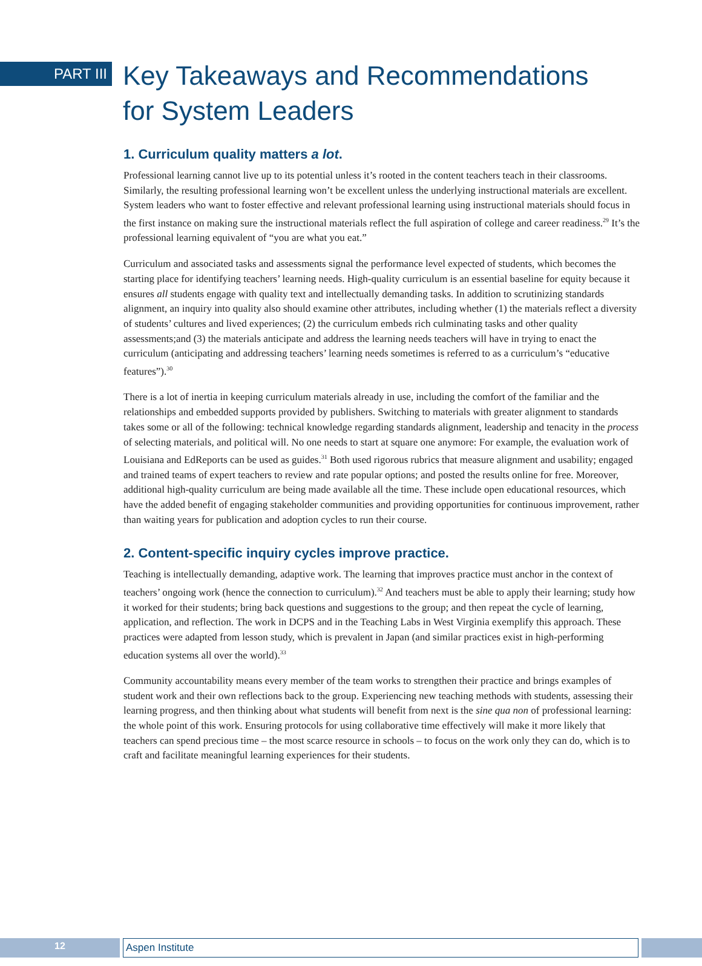PART III
Key Takeaways and Recommendations
for System Leaders
1. Curriculum quality matters a lot.
Professional learning cannot live up to its potential unless it’s rooted in the content teachers teach in their classrooms. Similarly, the resulting professional learning won’t be excellent unless the underlying instructional materials are excellent. System leaders who want to foster effective and relevant professional learning using instructional materials should focus in the first instance on making sure the instructional materials reflect the full aspiration of college and career readiness.<sup>29</sup> It’s the professional learning equivalent of “you are what you eat.”
Curriculum and associated tasks and assessments signal the performance level expected of students, which becomes the starting place for identifying teachers’ learning needs. High-quality curriculum is an essential baseline for equity because it ensures all students engage with quality text and intellectually demanding tasks. In addition to scrutinizing standards alignment, an inquiry into quality also should examine other attributes, including whether (1) the materials reflect a diversity of students’ cultures and lived experiences; (2) the curriculum embeds rich culminating tasks and other quality assessments;and (3) the materials anticipate and address the learning needs teachers will have in trying to enact the curriculum (anticipating and addressing teachers’ learning needs sometimes is referred to as a curriculum’s “educative features”).<sup>30</sup>
There is a lot of inertia in keeping curriculum materials already in use, including the comfort of the familiar and the relationships and embedded supports provided by publishers. Switching to materials with greater alignment to standards takes some or all of the following: technical knowledge regarding standards alignment, leadership and tenacity in the process of selecting materials, and political will. No one needs to start at square one anymore: For example, the evaluation work of Louisiana and EdReports can be used as guides.<sup>31</sup> Both used rigorous rubrics that measure alignment and usability; engaged and trained teams of expert teachers to review and rate popular options; and posted the results online for free. Moreover, additional high-quality curriculum are being made available all the time. These include open educational resources, which have the added benefit of engaging stakeholder communities and providing opportunities for continuous improvement, rather than waiting years for publication and adoption cycles to run their course.
2. Content-specific inquiry cycles improve practice.
Teaching is intellectually demanding, adaptive work. The learning that improves practice must anchor in the context of teachers’ ongoing work (hence the connection to curriculum).<sup>32</sup> And teachers must be able to apply their learning; study how it worked for their students; bring back questions and suggestions to the group; and then repeat the cycle of learning, application, and reflection. The work in DCPS and in the Teaching Labs in West Virginia exemplify this approach. These practices were adapted from lesson study, which is prevalent in Japan (and similar practices exist in high-performing education systems all over the world).<sup>33</sup>
Community accountability means every member of the team works to strengthen their practice and brings examples of student work and their own reflections back to the group. Experiencing new teaching methods with students, assessing their learning progress, and then thinking about what students will benefit from next is the sine qua non of professional learning: the whole point of this work. Ensuring protocols for using collaborative time effectively will make it more likely that teachers can spend precious time – the most scarce resource in schools – to focus on the work only they can do, which is to craft and facilitate meaningful learning experiences for their students.
12 Aspen Institute